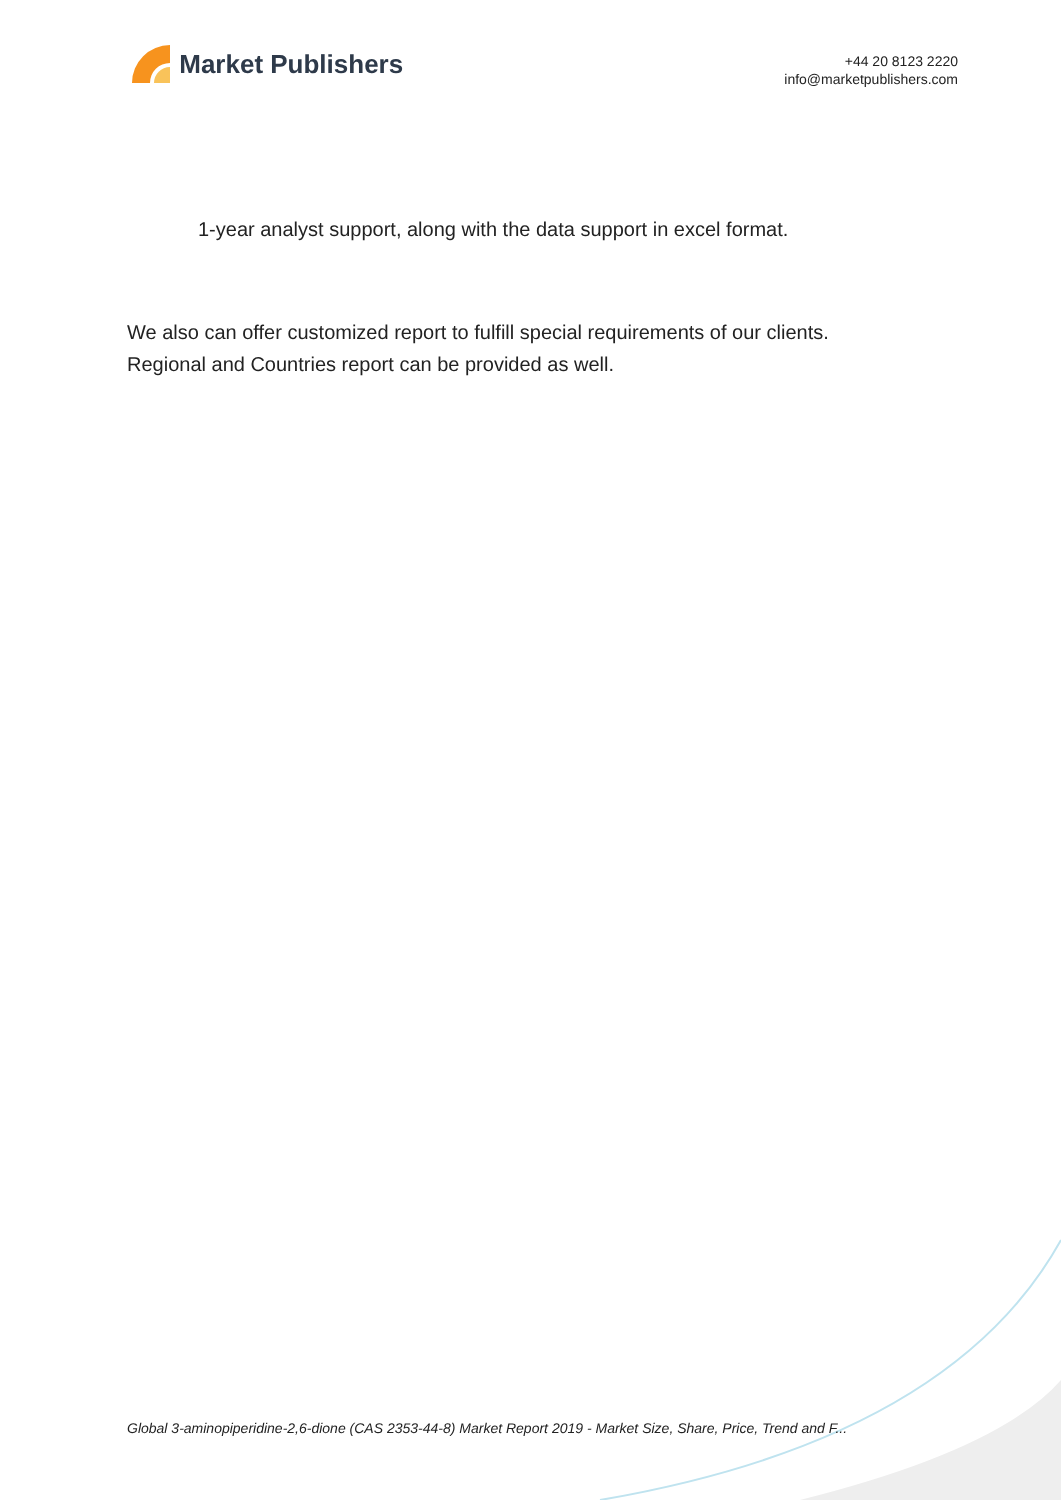Market Publishers
+44 20 8123 2220
info@marketpublishers.com
1-year analyst support, along with the data support in excel format.
We also can offer customized report to fulfill special requirements of our clients.
Regional and Countries report can be provided as well.
Global 3-aminopiperidine-2,6-dione (CAS 2353-44-8) Market Report 2019 - Market Size, Share, Price, Trend and F...